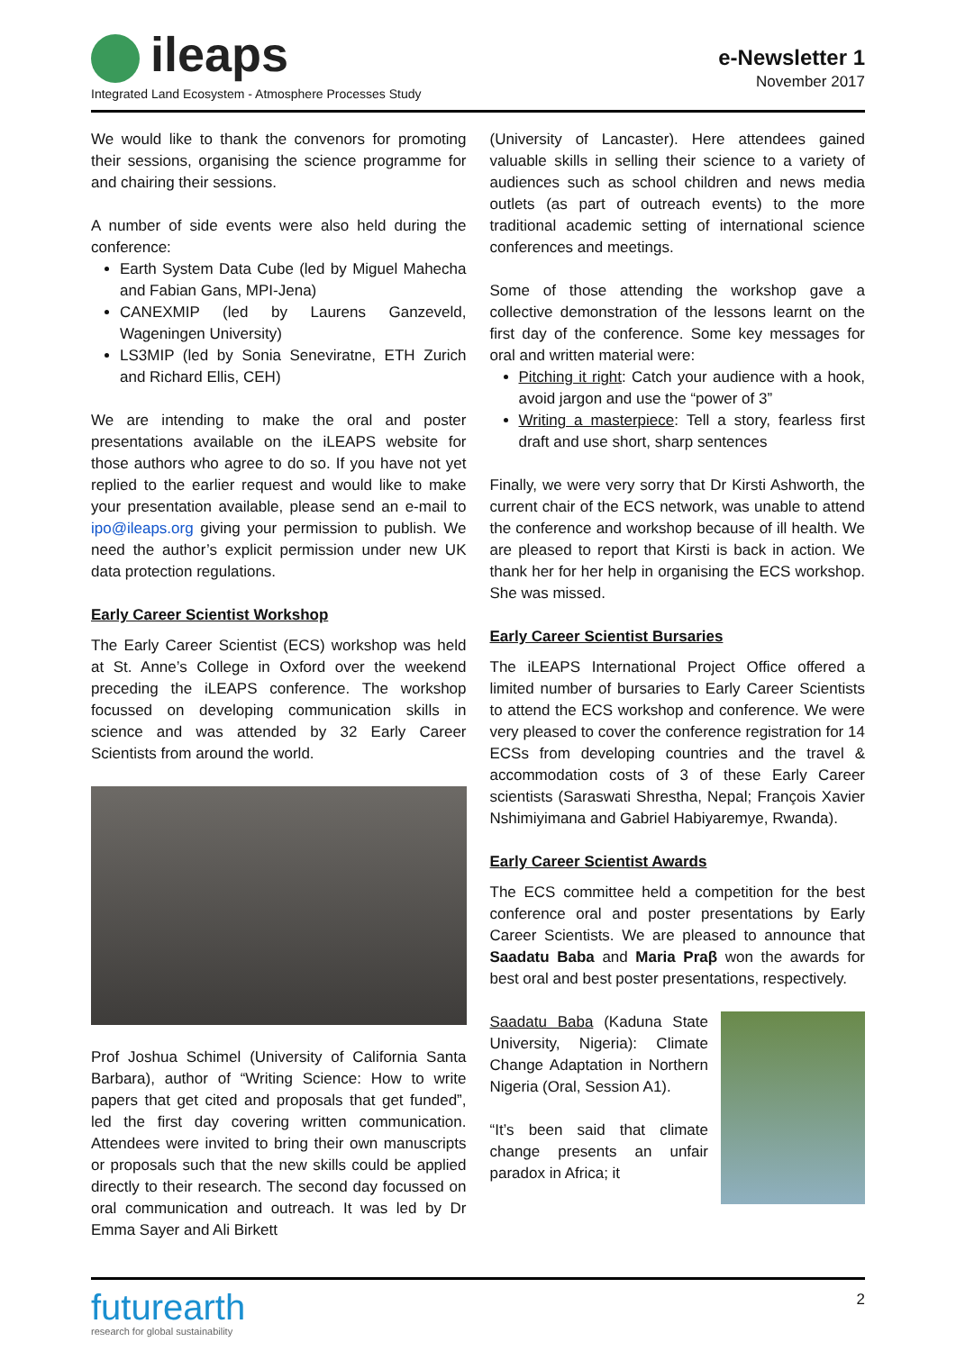ileaps
Integrated Land Ecosystem - Atmosphere Processes Study
e-Newsletter 1
November 2017
We would like to thank the convenors for promoting their sessions, organising the science programme for and chairing their sessions.
A number of side events were also held during the conference:
Earth System Data Cube (led by Miguel Mahecha and Fabian Gans, MPI-Jena)
CANEXMIP (led by Laurens Ganzeveld, Wageningen University)
LS3MIP (led by Sonia Seneviratne, ETH Zurich and Richard Ellis, CEH)
We are intending to make the oral and poster presentations available on the iLEAPS website for those authors who agree to do so. If you have not yet replied to the earlier request and would like to make your presentation available, please send an e-mail to ipo@ileaps.org giving your permission to publish. We need the author’s explicit permission under new UK data protection regulations.
Early Career Scientist Workshop
The Early Career Scientist (ECS) workshop was held at St. Anne’s College in Oxford over the weekend preceding the iLEAPS conference. The workshop focussed on developing communication skills in science and was attended by 32 Early Career Scientists from around the world.
Prof Joshua Schimel (University of California Santa Barbara), author of “Writing Science: How to write papers that get cited and proposals that get funded”, led the first day covering written communication. Attendees were invited to bring their own manuscripts or proposals such that the new skills could be applied directly to their research. The second day focussed on oral communication and outreach. It was led by Dr Emma Sayer and Ali Birkett
(University of Lancaster). Here attendees gained valuable skills in selling their science to a variety of audiences such as school children and news media outlets (as part of outreach events) to the more traditional academic setting of international science conferences and meetings.
Some of those attending the workshop gave a collective demonstration of the lessons learnt on the first day of the conference. Some key messages for oral and written material were:
Pitching it right: Catch your audience with a hook, avoid jargon and use the “power of 3”
Writing a masterpiece: Tell a story, fearless first draft and use short, sharp sentences
Finally, we were very sorry that Dr Kirsti Ashworth, the current chair of the ECS network, was unable to attend the conference and workshop because of ill health. We are pleased to report that Kirsti is back in action. We thank her for her help in organising the ECS workshop. She was missed.
Early Career Scientist Bursaries
The iLEAPS International Project Office offered a limited number of bursaries to Early Career Scientists to attend the ECS workshop and conference. We were very pleased to cover the conference registration for 14 ECSs from developing countries and the travel & accommodation costs of 3 of these Early Career scientists (Saraswati Shrestha, Nepal; François Xavier Nshimiyimana and Gabriel Habiyaremye, Rwanda).
Early Career Scientist Awards
The ECS committee held a competition for the best conference oral and poster presentations by Early Career Scientists. We are pleased to announce that Saadatu Baba and Maria Praβ won the awards for best oral and best poster presentations, respectively.
Saadatu Baba (Kaduna State University, Nigeria): Climate Change Adaptation in Northern Nigeria (Oral, Session A1).
“It’s been said that climate change presents an unfair paradox in Africa; it
futurearth
research for global sustainability
2